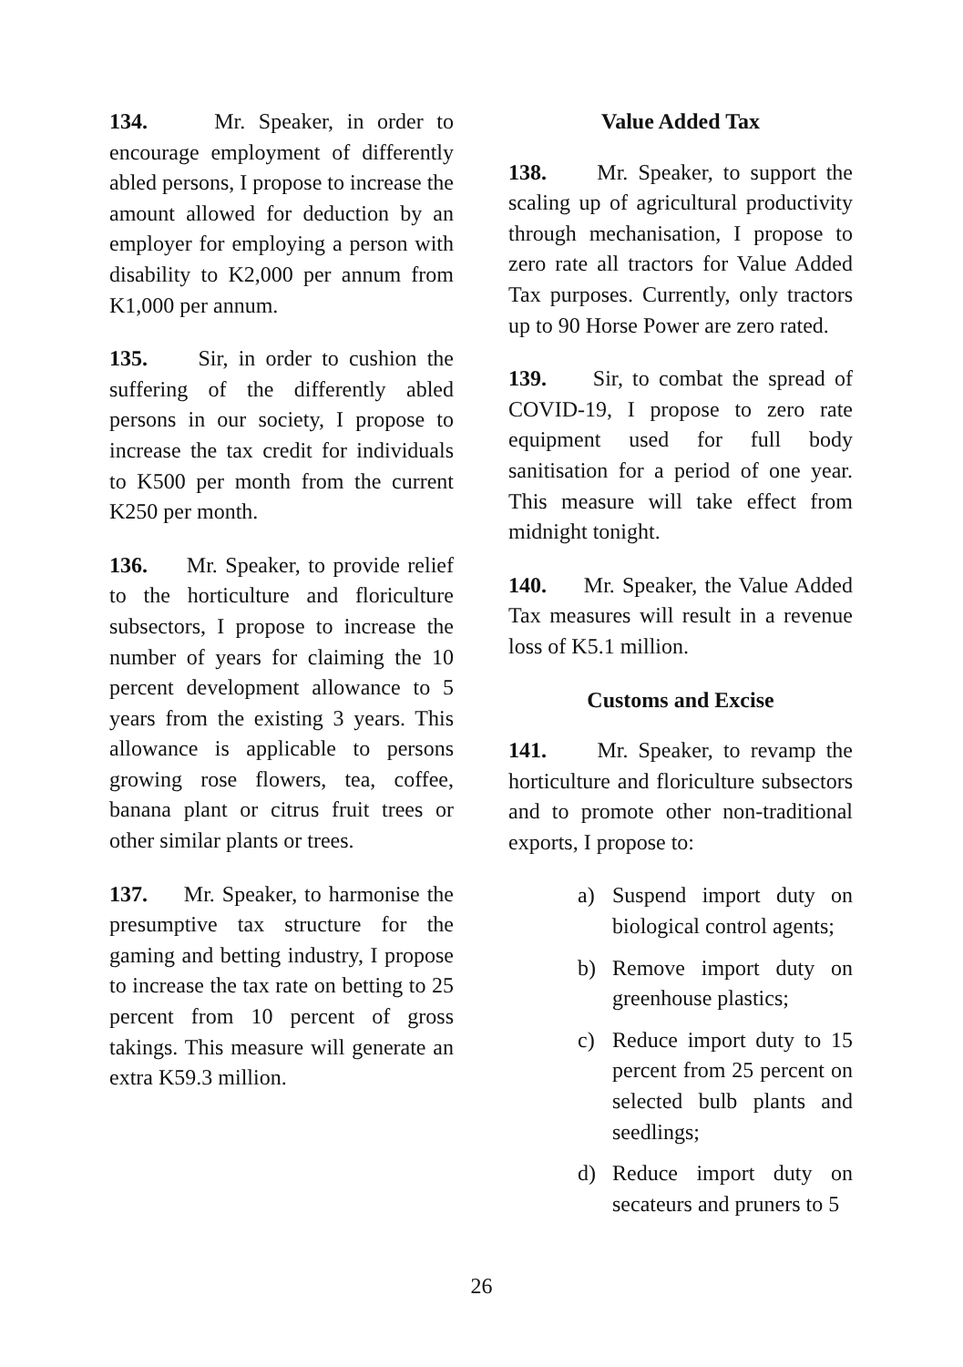134. Mr. Speaker, in order to encourage employment of differently abled persons, I propose to increase the amount allowed for deduction by an employer for employing a person with disability to K2,000 per annum from K1,000 per annum.
135. Sir, in order to cushion the suffering of the differently abled persons in our society, I propose to increase the tax credit for individuals to K500 per month from the current K250 per month.
136. Mr. Speaker, to provide relief to the horticulture and floriculture subsectors, I propose to increase the number of years for claiming the 10 percent development allowance to 5 years from the existing 3 years. This allowance is applicable to persons growing rose flowers, tea, coffee, banana plant or citrus fruit trees or other similar plants or trees.
137. Mr. Speaker, to harmonise the presumptive tax structure for the gaming and betting industry, I propose to increase the tax rate on betting to 25 percent from 10 percent of gross takings. This measure will generate an extra K59.3 million.
Value Added Tax
138. Mr. Speaker, to support the scaling up of agricultural productivity through mechanisation, I propose to zero rate all tractors for Value Added Tax purposes. Currently, only tractors up to 90 Horse Power are zero rated.
139. Sir, to combat the spread of COVID-19, I propose to zero rate equipment used for full body sanitisation for a period of one year. This measure will take effect from midnight tonight.
140. Mr. Speaker, the Value Added Tax measures will result in a revenue loss of K5.1 million.
Customs and Excise
141. Mr. Speaker, to revamp the horticulture and floriculture subsectors and to promote other non-traditional exports, I propose to:
a) Suspend import duty on biological control agents;
b) Remove import duty on greenhouse plastics;
c) Reduce import duty to 15 percent from 25 percent on selected bulb plants and seedlings;
d) Reduce import duty on secateurs and pruners to 5
26